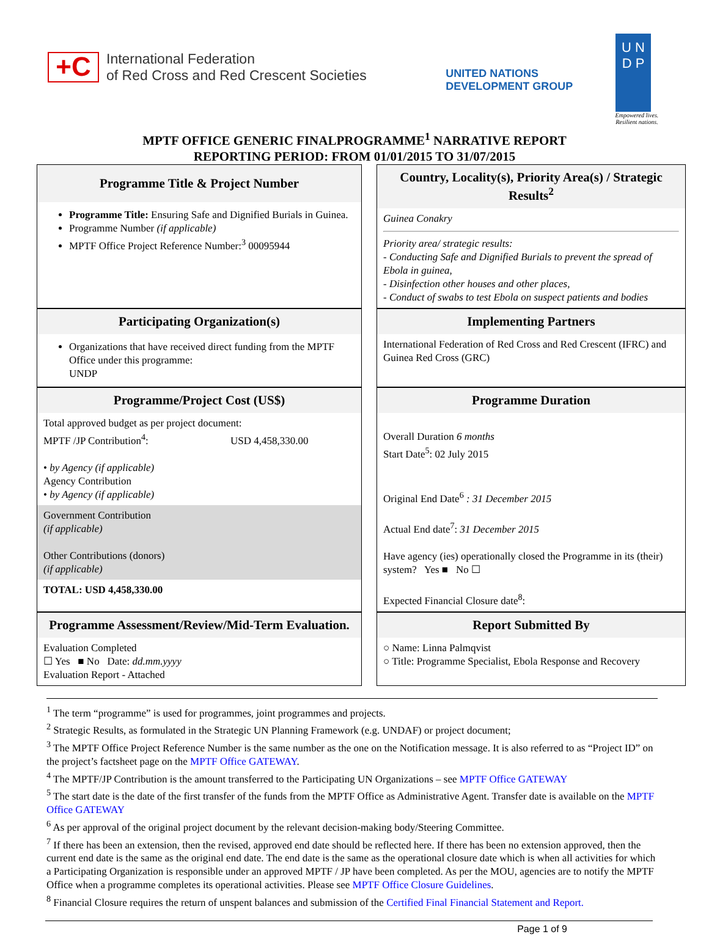+C
International Federation
of Red Cross and Red Crescent Societies
UNITED NATIONS
DEVELOPMENT GROUP
U N
D P
Empowered lives. Resilient nations.
MPTF OFFICE GENERIC FINALPROGRAMME<sup>1</sup> NARRATIVE REPORT
REPORTING PERIOD: FROM 01/01/2015 TO 31/07/2015
Programme Title & Project Number
Programme Title: Ensuring Safe and Dignified Burials in Guinea.
Programme Number (if applicable)
MPTF Office Project Reference Number:<sup>3</sup> 00095944
Country, Locality(s), Priority Area(s) / Strategic Results<sup>2</sup>
Guinea Conakry
Priority area/ strategic results:
- Conducting Safe and Dignified Burials to prevent the spread of Ebola in guinea,
- Disinfection other houses and other places,
- Conduct of swabs to test Ebola on suspect patients and bodies
Participating Organization(s)
Organizations that have received direct funding from the MPTF Office under this programme:
UNDP
Implementing Partners
International Federation of Red Cross and Red Crescent (IFRC) and Guinea Red Cross (GRC)
Programme/Project Cost (US$)
Total approved budget as per project document:
MPTF /JP Contribution<sup>4</sup>: USD 4,458,330.00
• by Agency (if applicable)
Agency Contribution
• by Agency (if applicable)
Government Contribution
(if applicable)
Other Contributions (donors)
(if applicable)
TOTAL: USD 4,458,330.00
Programme Duration
Overall Duration 6 months
Start Date<sup>5</sup>: 02 July 2015
Original End Date<sup>6</sup> : 31 December 2015
Actual End date<sup>7</sup>: 31 December 2015
Have agency (ies) operationally closed the Programme in its (their) system? Yes ■ No ☐
Expected Financial Closure date<sup>8</sup>:
Programme Assessment/Review/Mid-Term Evaluation.
Evaluation Completed
☐ Yes ■ No Date: dd.mm.yyyy
Evaluation Report - Attached
Report Submitted By
○ Name: Linna Palmqvist
○ Title: Programme Specialist, Ebola Response and Recovery
<sup>1</sup> The term “programme” is used for programmes, joint programmes and projects.
<sup>2</sup> Strategic Results, as formulated in the Strategic UN Planning Framework (e.g. UNDAF) or project document;
<sup>3</sup> The MPTF Office Project Reference Number is the same number as the one on the Notification message. It is also referred to as “Project ID” on the project’s factsheet page on the MPTF Office GATEWAY.
<sup>4</sup> The MPTF/JP Contribution is the amount transferred to the Participating UN Organizations – see MPTF Office GATEWAY
<sup>5</sup> The start date is the date of the first transfer of the funds from the MPTF Office as Administrative Agent. Transfer date is available on the MPTF Office GATEWAY
<sup>6</sup> As per approval of the original project document by the relevant decision-making body/Steering Committee.
<sup>7</sup> If there has been an extension, then the revised, approved end date should be reflected here. If there has been no extension approved, then the current end date is the same as the original end date. The end date is the same as the operational closure date which is when all activities for which a Participating Organization is responsible under an approved MPTF / JP have been completed. As per the MOU, agencies are to notify the MPTF Office when a programme completes its operational activities. Please see MPTF Office Closure Guidelines.
<sup>8</sup> Financial Closure requires the return of unspent balances and submission of the Certified Final Financial Statement and Report.
Page 1 of 9